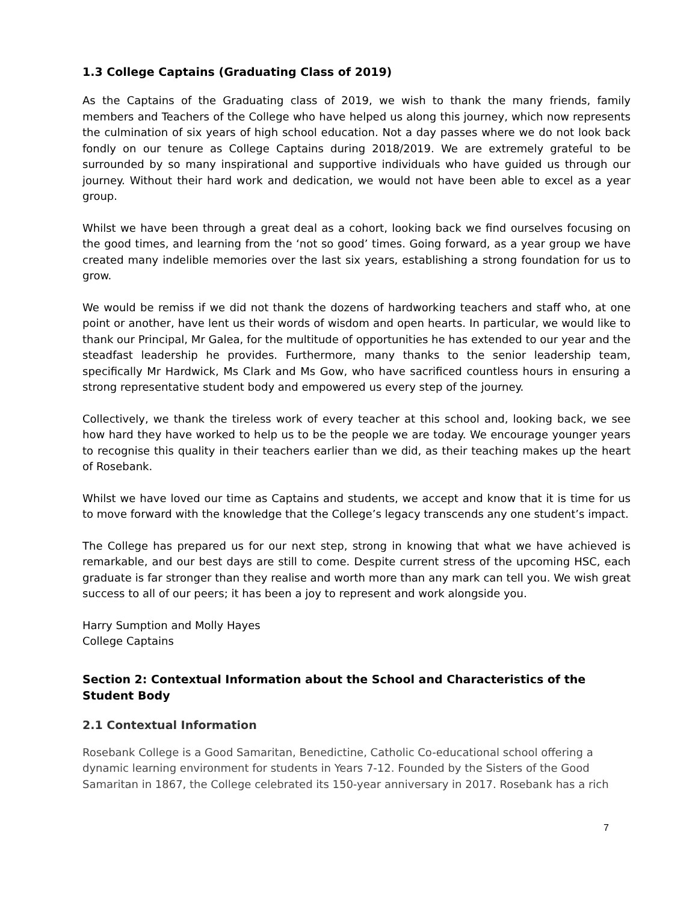1.3 College Captains (Graduating Class of 2019)
As the Captains of the Graduating class of 2019, we wish to thank the many friends, family members and Teachers of the College who have helped us along this journey, which now represents the culmination of six years of high school education. Not a day passes where we do not look back fondly on our tenure as College Captains during 2018/2019. We are extremely grateful to be surrounded by so many inspirational and supportive individuals who have guided us through our journey. Without their hard work and dedication, we would not have been able to excel as a year group.
Whilst we have been through a great deal as a cohort, looking back we find ourselves focusing on the good times, and learning from the ‘not so good’ times. Going forward, as a year group we have created many indelible memories over the last six years, establishing a strong foundation for us to grow.
We would be remiss if we did not thank the dozens of hardworking teachers and staff who, at one point or another, have lent us their words of wisdom and open hearts. In particular, we would like to thank our Principal, Mr Galea, for the multitude of opportunities he has extended to our year and the steadfast leadership he provides. Furthermore, many thanks to the senior leadership team, specifically Mr Hardwick, Ms Clark and Ms Gow, who have sacrificed countless hours in ensuring a strong representative student body and empowered us every step of the journey.
Collectively, we thank the tireless work of every teacher at this school and, looking back, we see how hard they have worked to help us to be the people we are today. We encourage younger years to recognise this quality in their teachers earlier than we did, as their teaching makes up the heart of Rosebank.
Whilst we have loved our time as Captains and students, we accept and know that it is time for us to move forward with the knowledge that the College’s legacy transcends any one student’s impact.
The College has prepared us for our next step, strong in knowing that what we have achieved is remarkable, and our best days are still to come. Despite current stress of the upcoming HSC, each graduate is far stronger than they realise and worth more than any mark can tell you. We wish great success to all of our peers; it has been a joy to represent and work alongside you.
Harry Sumption and Molly Hayes
College Captains
Section 2: Contextual Information about the School and Characteristics of the Student Body
2.1 Contextual Information
Rosebank College is a Good Samaritan, Benedictine, Catholic Co-educational school offering a dynamic learning environment for students in Years 7-12. Founded by the Sisters of the Good Samaritan in 1867, the College celebrated its 150-year anniversary in 2017. Rosebank has a rich
7